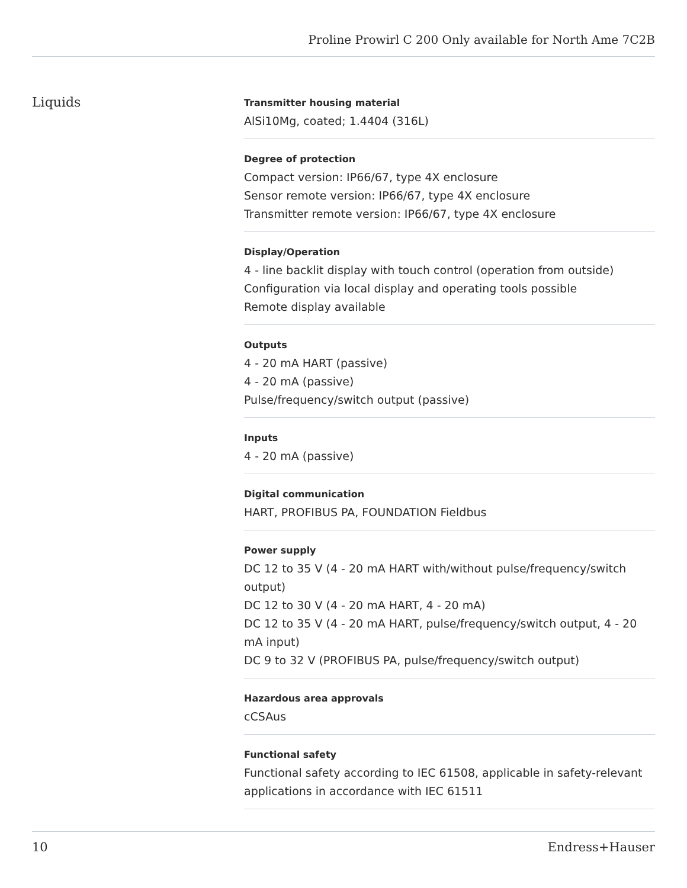Proline Prowirl C 200 Only available for North Ame 7C2B
Liquids
Transmitter housing material
AlSi10Mg, coated; 1.4404 (316L)
Degree of protection
Compact version: IP66/67, type 4X enclosure
Sensor remote version: IP66/67, type 4X enclosure
Transmitter remote version: IP66/67, type 4X enclosure
Display/Operation
4 ‑ line backlit display with touch control (operation from outside)
Configuration via local display and operating tools possible
Remote display available
Outputs
4 ‑ 20 mA HART (passive)
4 ‑ 20 mA (passive)
Pulse/frequency/switch output (passive)
Inputs
4 ‑ 20 mA (passive)
Digital communication
HART, PROFIBUS PA, FOUNDATION Fieldbus
Power supply
DC 12 to 35 V (4 ‑ 20 mA HART with/without pulse/frequency/switch output)
DC 12 to 30 V (4 ‑ 20 mA HART, 4 ‑ 20 mA)
DC 12 to 35 V (4 ‑ 20 mA HART, pulse/frequency/switch output, 4 ‑ 20 mA input)
DC 9 to 32 V (PROFIBUS PA, pulse/frequency/switch output)
Hazardous area approvals
cCSAus
Functional safety
Functional safety according to IEC 61508, applicable in safety-relevant applications in accordance with IEC 61511
10 Endress+Hauser